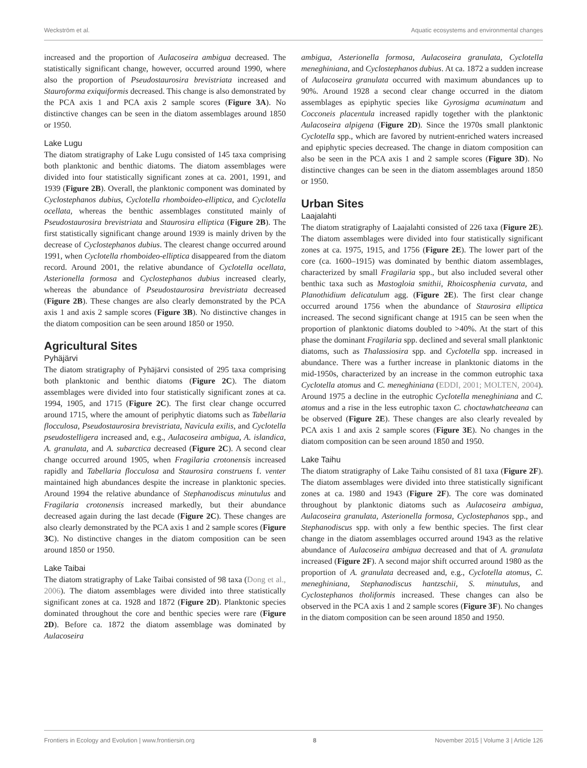Weckström et al. Aquatic ecosystems and environmental changes
increased and the proportion of Aulacoseira ambigua decreased. The statistically significant change, however, occurred around 1990, where also the proportion of Pseudostaurosira brevistriata increased and Stauroforma exiquiformis decreased. This change is also demonstrated by the PCA axis 1 and PCA axis 2 sample scores (Figure 3A). No distinctive changes can be seen in the diatom assemblages around 1850 or 1950.
Lake Lugu
The diatom stratigraphy of Lake Lugu consisted of 145 taxa comprising both planktonic and benthic diatoms. The diatom assemblages were divided into four statistically significant zones at ca. 2001, 1991, and 1939 (Figure 2B). Overall, the planktonic component was dominated by Cyclostephanos dubius, Cyclotella rhomboideo-elliptica, and Cyclotella ocellata, whereas the benthic assemblages constituted mainly of Pseudostaurosira brevistriata and Staurosira elliptica (Figure 2B). The first statistically significant change around 1939 is mainly driven by the decrease of Cyclostephanos dubius. The clearest change occurred around 1991, when Cyclotella rhomboideo-elliptica disappeared from the diatom record. Around 2001, the relative abundance of Cyclotella ocellata, Asterionella formosa and Cyclostephanos dubius increased clearly, whereas the abundance of Pseudostaurosira brevistriata decreased (Figure 2B). These changes are also clearly demonstrated by the PCA axis 1 and axis 2 sample scores (Figure 3B). No distinctive changes in the diatom composition can be seen around 1850 or 1950.
Agricultural Sites
Pyhäjärvi
The diatom stratigraphy of Pyhäjärvi consisted of 295 taxa comprising both planktonic and benthic diatoms (Figure 2C). The diatom assemblages were divided into four statistically significant zones at ca. 1994, 1905, and 1715 (Figure 2C). The first clear change occurred around 1715, where the amount of periphytic diatoms such as Tabellaria flocculosa, Pseudostaurosira brevistriata, Navicula exilis, and Cyclotella pseudostelligera increased and, e.g., Aulacoseira ambigua, A. islandica, A. granulata, and A. subarctica decreased (Figure 2C). A second clear change occurred around 1905, when Fragilaria crotonensis increased rapidly and Tabellaria flocculosa and Staurosira construens f. venter maintained high abundances despite the increase in planktonic species. Around 1994 the relative abundance of Stephanodiscus minutulus and Fragilaria crotonensis increased markedly, but their abundance decreased again during the last decade (Figure 2C). These changes are also clearly demonstrated by the PCA axis 1 and 2 sample scores (Figure 3C). No distinctive changes in the diatom composition can be seen around 1850 or 1950.
Lake Taibai
The diatom stratigraphy of Lake Taibai consisted of 98 taxa (Dong et al., 2006). The diatom assemblages were divided into three statistically significant zones at ca. 1928 and 1872 (Figure 2D). Planktonic species dominated throughout the core and benthic species were rare (Figure 2D). Before ca. 1872 the diatom assemblage was dominated by Aulacoseira
ambigua, Asterionella formosa, Aulacoseira granulata, Cyclotella meneghiniana, and Cyclostephanos dubius. At ca. 1872 a sudden increase of Aulacoseira granulata occurred with maximum abundances up to 90%. Around 1928 a second clear change occurred in the diatom assemblages as epiphytic species like Gyrosigma acuminatum and Cocconeis placentula increased rapidly together with the planktonic Aulacoseira alpigena (Figure 2D). Since the 1970s small planktonic Cyclotella spp., which are favored by nutrient-enriched waters increased and epiphytic species decreased. The change in diatom composition can also be seen in the PCA axis 1 and 2 sample scores (Figure 3D). No distinctive changes can be seen in the diatom assemblages around 1850 or 1950.
Urban Sites
Laajalahti
The diatom stratigraphy of Laajalahti consisted of 226 taxa (Figure 2E). The diatom assemblages were divided into four statistically significant zones at ca. 1975, 1915, and 1756 (Figure 2E). The lower part of the core (ca. 1600–1915) was dominated by benthic diatom assemblages, characterized by small Fragilaria spp., but also included several other benthic taxa such as Mastogloia smithii, Rhoicosphenia curvata, and Planothidium delicatulum agg. (Figure 2E). The first clear change occurred around 1756 when the abundance of Staurosira elliptica increased. The second significant change at 1915 can be seen when the proportion of planktonic diatoms doubled to >40%. At the start of this phase the dominant Fragilaria spp. declined and several small planktonic diatoms, such as Thalassiosira spp. and Cyclotella spp. increased in abundance. There was a further increase in planktonic diatoms in the mid-1950s, characterized by an increase in the common eutrophic taxa Cyclotella atomus and C. meneghiniana (EDDI, 2001; MOLTEN, 2004). Around 1975 a decline in the eutrophic Cyclotella meneghiniana and C. atomus and a rise in the less eutrophic taxon C. choctawhatcheeana can be observed (Figure 2E). These changes are also clearly revealed by PCA axis 1 and axis 2 sample scores (Figure 3E). No changes in the diatom composition can be seen around 1850 and 1950.
Lake Taihu
The diatom stratigraphy of Lake Taihu consisted of 81 taxa (Figure 2F). The diatom assemblages were divided into three statistically significant zones at ca. 1980 and 1943 (Figure 2F). The core was dominated throughout by planktonic diatoms such as Aulacoseira ambigua, Aulacoseira granulata, Asterionella formosa, Cyclostephanos spp., and Stephanodiscus spp. with only a few benthic species. The first clear change in the diatom assemblages occurred around 1943 as the relative abundance of Aulacoseira ambigua decreased and that of A. granulata increased (Figure 2F). A second major shift occurred around 1980 as the proportion of A. granulata decreased and, e.g., Cyclotella atomus, C. meneghiniana, Stephanodiscus hantzschii, S. minutulus, and Cyclostephanos tholiformis increased. These changes can also be observed in the PCA axis 1 and 2 sample scores (Figure 3F). No changes in the diatom composition can be seen around 1850 and 1950.
Frontiers in Ecology and Evolution | www.frontiersin.org 8 November 2015 | Volume 3 | Article 126